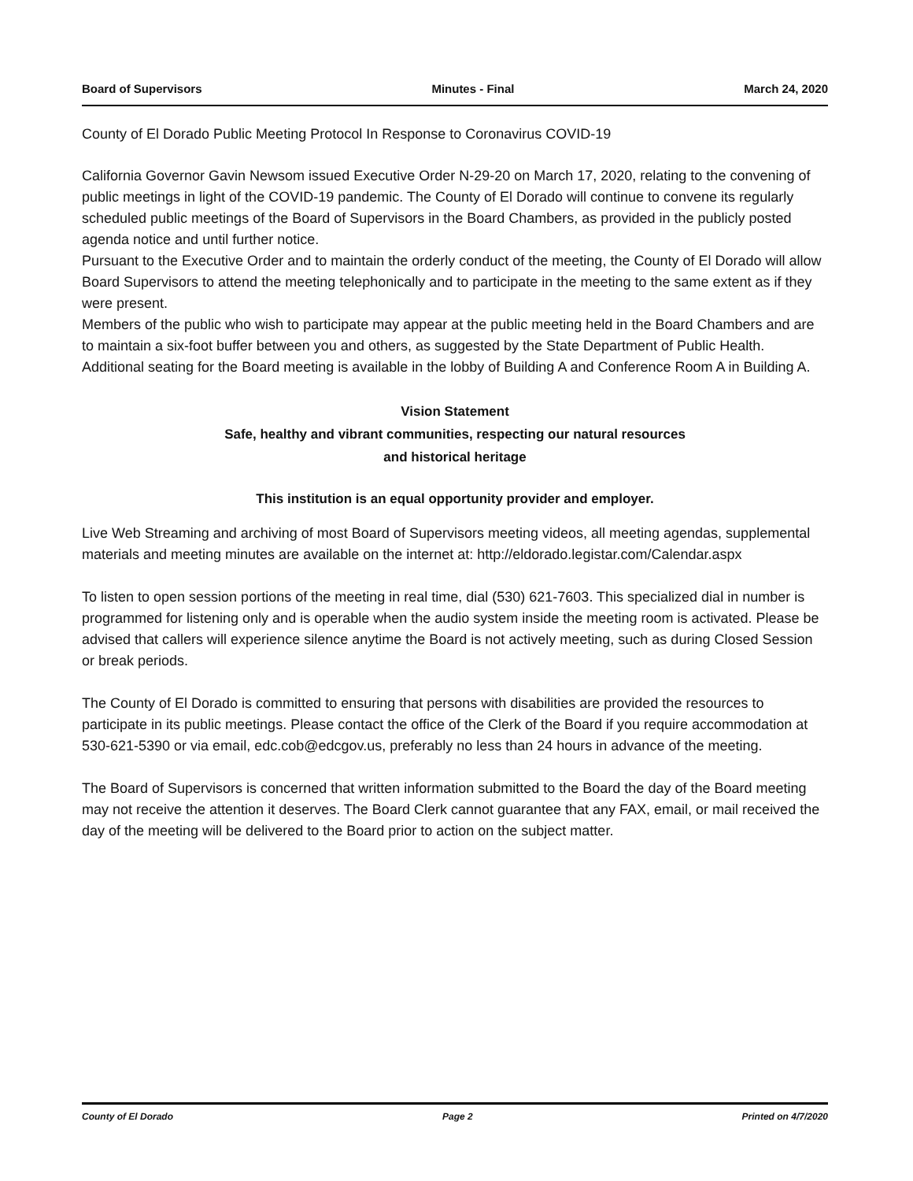Board of Supervisors Minutes - Final March 24, 2020
County of El Dorado Public Meeting Protocol In Response to Coronavirus COVID-19
California Governor Gavin Newsom issued Executive Order N-29-20 on March 17, 2020, relating to the convening of public meetings in light of the COVID-19 pandemic. The County of El Dorado will continue to convene its regularly scheduled public meetings of the Board of Supervisors in the Board Chambers, as provided in the publicly posted agenda notice and until further notice.
Pursuant to the Executive Order and to maintain the orderly conduct of the meeting, the County of El Dorado will allow Board Supervisors to attend the meeting telephonically and to participate in the meeting to the same extent as if they were present.
Members of the public who wish to participate may appear at the public meeting held in the Board Chambers and are to maintain a six-foot buffer between you and others, as suggested by the State Department of Public Health.
Additional seating for the Board meeting is available in the lobby of Building A and Conference Room A in Building A.
Vision Statement
Safe, healthy and vibrant communities, respecting our natural resources
and historical heritage
This institution is an equal opportunity provider and employer.
Live Web Streaming and archiving of most Board of Supervisors meeting videos, all meeting agendas, supplemental materials and meeting minutes are available on the internet at: http://eldorado.legistar.com/Calendar.aspx
To listen to open session portions of the meeting in real time, dial (530) 621-7603. This specialized dial in number is programmed for listening only and is operable when the audio system inside the meeting room is activated. Please be advised that callers will experience silence anytime the Board is not actively meeting, such as during Closed Session or break periods.
The County of El Dorado is committed to ensuring that persons with disabilities are provided the resources to participate in its public meetings. Please contact the office of the Clerk of the Board if you require accommodation at 530-621-5390 or via email, edc.cob@edcgov.us, preferably no less than 24 hours in advance of the meeting.
The Board of Supervisors is concerned that written information submitted to the Board the day of the Board meeting may not receive the attention it deserves. The Board Clerk cannot guarantee that any FAX, email, or mail received the day of the meeting will be delivered to the Board prior to action on the subject matter.
County of El Dorado Page 2 Printed on 4/7/2020